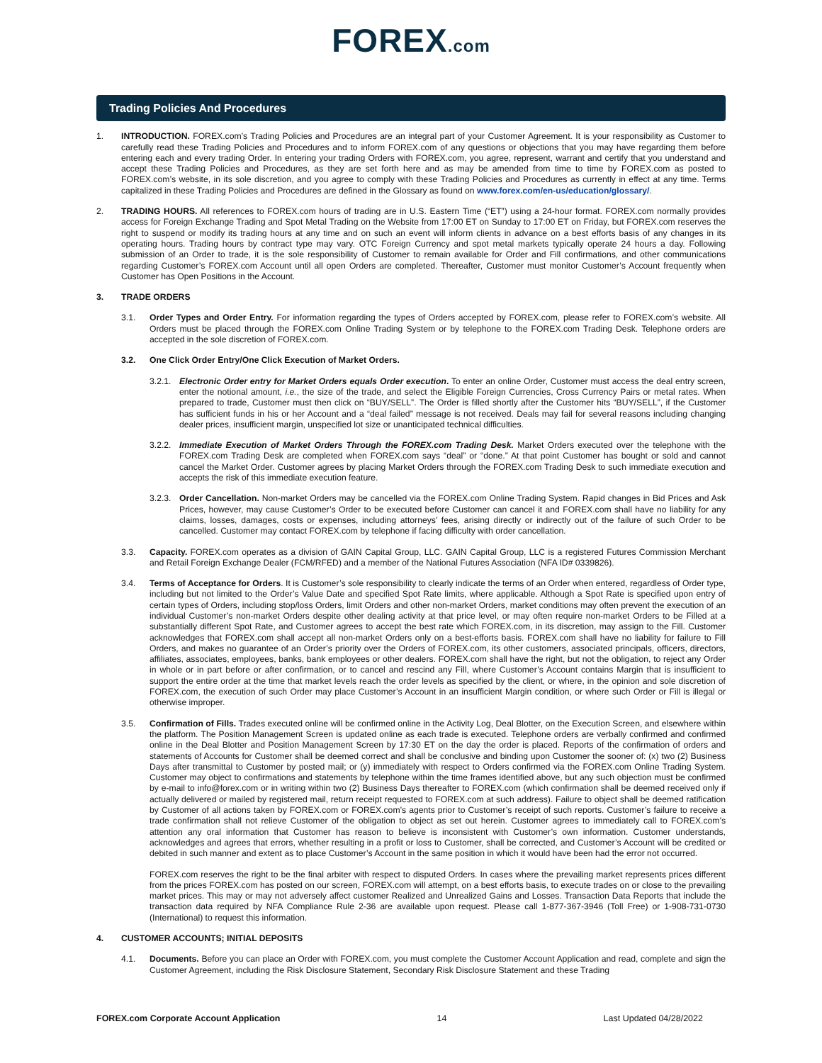FOREX.com
Trading Policies And Procedures
1. INTRODUCTION. FOREX.com’s Trading Policies and Procedures are an integral part of your Customer Agreement. It is your responsibility as Customer to carefully read these Trading Policies and Procedures and to inform FOREX.com of any questions or objections that you may have regarding them before entering each and every trading Order. In entering your trading Orders with FOREX.com, you agree, represent, warrant and certify that you understand and accept these Trading Policies and Procedures, as they are set forth here and as may be amended from time to time by FOREX.com as posted to FOREX.com’s website, in its sole discretion, and you agree to comply with these Trading Policies and Procedures as currently in effect at any time. Terms capitalized in these Trading Policies and Procedures are defined in the Glossary as found on www.forex.com/en-us/education/glossary/.
2. TRADING HOURS. All references to FOREX.com hours of trading are in U.S. Eastern Time (“ET”) using a 24-hour format. FOREX.com normally provides access for Foreign Exchange Trading and Spot Metal Trading on the Website from 17:00 ET on Sunday to 17:00 ET on Friday, but FOREX.com reserves the right to suspend or modify its trading hours at any time and on such an event will inform clients in advance on a best efforts basis of any changes in its operating hours. Trading hours by contract type may vary. OTC Foreign Currency and spot metal markets typically operate 24 hours a day. Following submission of an Order to trade, it is the sole responsibility of Customer to remain available for Order and Fill confirmations, and other communications regarding Customer’s FOREX.com Account until all open Orders are completed. Thereafter, Customer must monitor Customer’s Account frequently when Customer has Open Positions in the Account.
3. TRADE ORDERS
3.1. Order Types and Order Entry. For information regarding the types of Orders accepted by FOREX.com, please refer to FOREX.com’s website. All Orders must be placed through the FOREX.com Online Trading System or by telephone to the FOREX.com Trading Desk. Telephone orders are accepted in the sole discretion of FOREX.com.
3.2. One Click Order Entry/One Click Execution of Market Orders.
3.2.1.
Electronic Order entry for Market Orders equals Order execution. To enter an online Order, Customer must access the deal entry screen, enter the notional amount, i.e., the size of the trade, and select the Eligible Foreign Currencies, Cross Currency Pairs or metal rates. When prepared to trade, Customer must then click on “BUY/SELL”. The Order is filled shortly after the Customer hits “BUY/SELL”, if the Customer has sufficient funds in his or her Account and a “deal failed” message is not received. Deals may fail for several reasons including changing dealer prices, insufficient margin, unspecified lot size or unanticipated technical difficulties.
3.2.2.
Immediate Execution of Market Orders Through the FOREX.com Trading Desk. Market Orders executed over the telephone with the FOREX.com Trading Desk are completed when FOREX.com says “deal” or “done.” At that point Customer has bought or sold and cannot cancel the Market Order. Customer agrees by placing Market Orders through the FOREX.com Trading Desk to such immediate execution and accepts the risk of this immediate execution feature.
3.2.3.
Order Cancellation. Non-market Orders may be cancelled via the FOREX.com Online Trading System. Rapid changes in Bid Prices and Ask Prices, however, may cause Customer’s Order to be executed before Customer can cancel it and FOREX.com shall have no liability for any claims, losses, damages, costs or expenses, including attorneys’ fees, arising directly or indirectly out of the failure of such Order to be cancelled. Customer may contact FOREX.com by telephone if facing difficulty with order cancellation.
3.3. Capacity. FOREX.com operates as a division of GAIN Capital Group, LLC. GAIN Capital Group, LLC is a registered Futures Commission Merchant and Retail Foreign Exchange Dealer (FCM/RFED) and a member of the National Futures Association (NFA ID# 0339826).
3.4. Terms of Acceptance for Orders. It is Customer’s sole responsibility to clearly indicate the terms of an Order when entered, regardless of Order type, including but not limited to the Order’s Value Date and specified Spot Rate limits, where applicable. Although a Spot Rate is specified upon entry of certain types of Orders, including stop/loss Orders, limit Orders and other non-market Orders, market conditions may often prevent the execution of an individual Customer’s non-market Orders despite other dealing activity at that price level, or may often require non-market Orders to be Filled at a substantially different Spot Rate, and Customer agrees to accept the best rate which FOREX.com, in its discretion, may assign to the Fill. Customer acknowledges that FOREX.com shall accept all non-market Orders only on a best-efforts basis. FOREX.com shall have no liability for failure to Fill Orders, and makes no guarantee of an Order’s priority over the Orders of FOREX.com, its other customers, associated principals, officers, directors, affiliates, associates, employees, banks, bank employees or other dealers. FOREX.com shall have the right, but not the obligation, to reject any Order in whole or in part before or after confirmation, or to cancel and rescind any Fill, where Customer’s Account contains Margin that is insufficient to support the entire order at the time that market levels reach the order levels as specified by the client, or where, in the opinion and sole discretion of FOREX.com, the execution of such Order may place Customer’s Account in an insufficient Margin condition, or where such Order or Fill is illegal or otherwise improper.
3.5. Confirmation of Fills. Trades executed online will be confirmed online in the Activity Log, Deal Blotter, on the Execution Screen, and elsewhere within the platform. The Position Management Screen is updated online as each trade is executed. Telephone orders are verbally confirmed and confirmed online in the Deal Blotter and Position Management Screen by 17:30 ET on the day the order is placed. Reports of the confirmation of orders and statements of Accounts for Customer shall be deemed correct and shall be conclusive and binding upon Customer the sooner of: (x) two (2) Business Days after transmittal to Customer by posted mail; or (y) immediately with respect to Orders confirmed via the FOREX.com Online Trading System. Customer may object to confirmations and statements by telephone within the time frames identified above, but any such objection must be confirmed by e-mail to info@forex.com or in writing within two (2) Business Days thereafter to FOREX.com (which confirmation shall be deemed received only if actually delivered or mailed by registered mail, return receipt requested to FOREX.com at such address). Failure to object shall be deemed ratification by Customer of all actions taken by FOREX.com or FOREX.com’s agents prior to Customer’s receipt of such reports. Customer’s failure to receive a trade confirmation shall not relieve Customer of the obligation to object as set out herein. Customer agrees to immediately call to FOREX.com’s attention any oral information that Customer has reason to believe is inconsistent with Customer’s own information. Customer understands, acknowledges and agrees that errors, whether resulting in a profit or loss to Customer, shall be corrected, and Customer’s Account will be credited or debited in such manner and extent as to place Customer’s Account in the same position in which it would have been had the error not occurred.
FOREX.com reserves the right to be the final arbiter with respect to disputed Orders. In cases where the prevailing market represents prices different from the prices FOREX.com has posted on our screen, FOREX.com will attempt, on a best efforts basis, to execute trades on or close to the prevailing market prices. This may or may not adversely affect customer Realized and Unrealized Gains and Losses. Transaction Data Reports that include the transaction data required by NFA Compliance Rule 2-36 are available upon request. Please call 1-877-367-3946 (Toll Free) or 1-908-731-0730 (International) to request this information.
4. CUSTOMER ACCOUNTS; INITIAL DEPOSITS
4.1. Documents. Before you can place an Order with FOREX.com, you must complete the Customer Account Application and read, complete and sign the Customer Agreement, including the Risk Disclosure Statement, Secondary Risk Disclosure Statement and these Trading
FOREX.com Corporate Account Application 14 Last Updated 04/28/2022